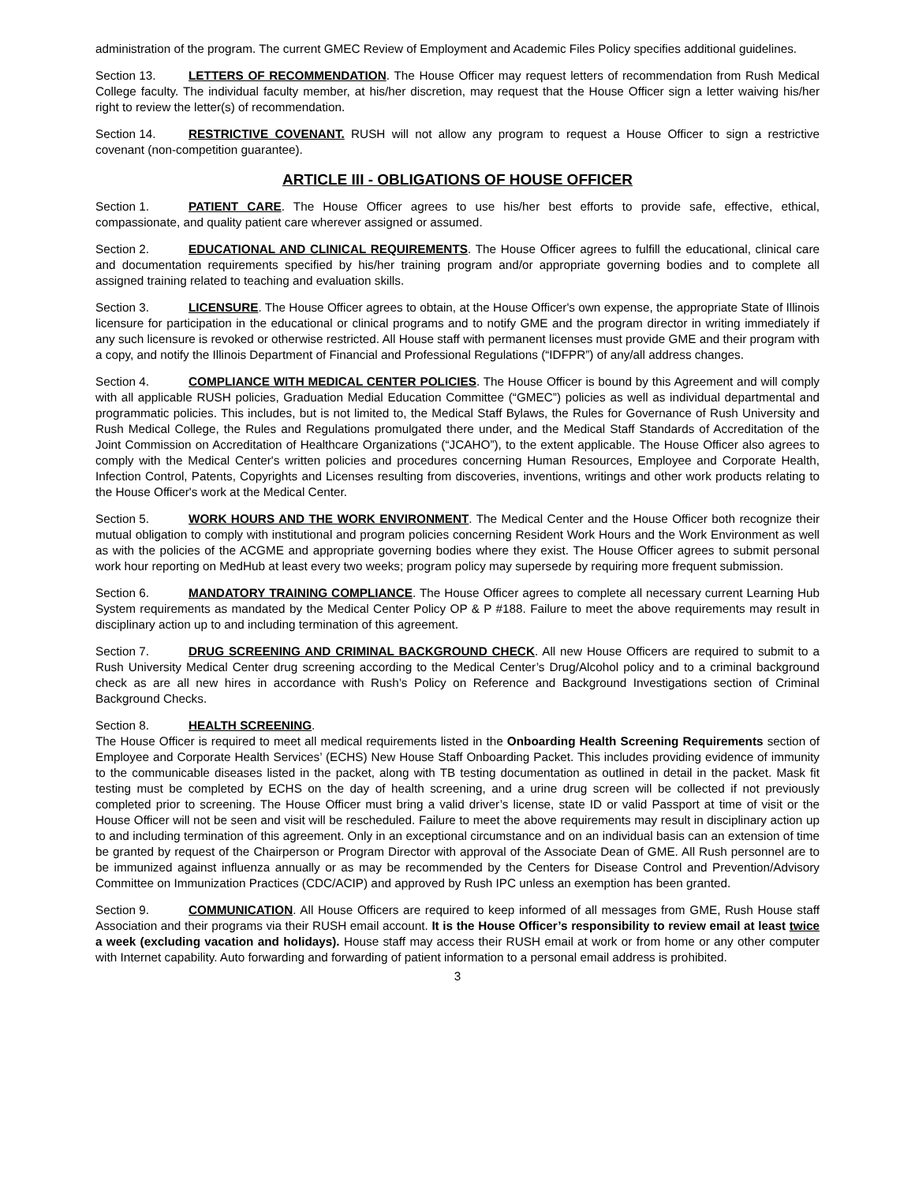administration of the program. The current GMEC Review of Employment and Academic Files Policy specifies additional guidelines.
Section 13. LETTERS OF RECOMMENDATION. The House Officer may request letters of recommendation from Rush Medical College faculty. The individual faculty member, at his/her discretion, may request that the House Officer sign a letter waiving his/her right to review the letter(s) of recommendation.
Section 14. RESTRICTIVE COVENANT. RUSH will not allow any program to request a House Officer to sign a restrictive covenant (non-competition guarantee).
ARTICLE III - OBLIGATIONS OF HOUSE OFFICER
Section 1. PATIENT CARE. The House Officer agrees to use his/her best efforts to provide safe, effective, ethical, compassionate, and quality patient care wherever assigned or assumed.
Section 2. EDUCATIONAL AND CLINICAL REQUIREMENTS. The House Officer agrees to fulfill the educational, clinical care and documentation requirements specified by his/her training program and/or appropriate governing bodies and to complete all assigned training related to teaching and evaluation skills.
Section 3. LICENSURE. The House Officer agrees to obtain, at the House Officer's own expense, the appropriate State of Illinois licensure for participation in the educational or clinical programs and to notify GME and the program director in writing immediately if any such licensure is revoked or otherwise restricted. All House staff with permanent licenses must provide GME and their program with a copy, and notify the Illinois Department of Financial and Professional Regulations (“IDFPR”) of any/all address changes.
Section 4. COMPLIANCE WITH MEDICAL CENTER POLICIES. The House Officer is bound by this Agreement and will comply with all applicable RUSH policies, Graduation Medial Education Committee (“GMEC”) policies as well as individual departmental and programmatic policies. This includes, but is not limited to, the Medical Staff Bylaws, the Rules for Governance of Rush University and Rush Medical College, the Rules and Regulations promulgated there under, and the Medical Staff Standards of Accreditation of the Joint Commission on Accreditation of Healthcare Organizations (“JCAHO”), to the extent applicable. The House Officer also agrees to comply with the Medical Center's written policies and procedures concerning Human Resources, Employee and Corporate Health, Infection Control, Patents, Copyrights and Licenses resulting from discoveries, inventions, writings and other work products relating to the House Officer's work at the Medical Center.
Section 5. WORK HOURS AND THE WORK ENVIRONMENT. The Medical Center and the House Officer both recognize their mutual obligation to comply with institutional and program policies concerning Resident Work Hours and the Work Environment as well as with the policies of the ACGME and appropriate governing bodies where they exist. The House Officer agrees to submit personal work hour reporting on MedHub at least every two weeks; program policy may supersede by requiring more frequent submission.
Section 6. MANDATORY TRAINING COMPLIANCE. The House Officer agrees to complete all necessary current Learning Hub System requirements as mandated by the Medical Center Policy OP & P #188. Failure to meet the above requirements may result in disciplinary action up to and including termination of this agreement.
Section 7. DRUG SCREENING AND CRIMINAL BACKGROUND CHECK. All new House Officers are required to submit to a Rush University Medical Center drug screening according to the Medical Center’s Drug/Alcohol policy and to a criminal background check as are all new hires in accordance with Rush’s Policy on Reference and Background Investigations section of Criminal Background Checks.
Section 8. HEALTH SCREENING.
The House Officer is required to meet all medical requirements listed in the Onboarding Health Screening Requirements section of Employee and Corporate Health Services’ (ECHS) New House Staff Onboarding Packet. This includes providing evidence of immunity to the communicable diseases listed in the packet, along with TB testing documentation as outlined in detail in the packet. Mask fit testing must be completed by ECHS on the day of health screening, and a urine drug screen will be collected if not previously completed prior to screening. The House Officer must bring a valid driver’s license, state ID or valid Passport at time of visit or the House Officer will not be seen and visit will be rescheduled. Failure to meet the above requirements may result in disciplinary action up to and including termination of this agreement. Only in an exceptional circumstance and on an individual basis can an extension of time be granted by request of the Chairperson or Program Director with approval of the Associate Dean of GME. All Rush personnel are to be immunized against influenza annually or as may be recommended by the Centers for Disease Control and Prevention/Advisory Committee on Immunization Practices (CDC/ACIP) and approved by Rush IPC unless an exemption has been granted.
Section 9. COMMUNICATION. All House Officers are required to keep informed of all messages from GME, Rush House staff Association and their programs via their RUSH email account. It is the House Officer’s responsibility to review email at least twice a week (excluding vacation and holidays). House staff may access their RUSH email at work or from home or any other computer with Internet capability. Auto forwarding and forwarding of patient information to a personal email address is prohibited.
3